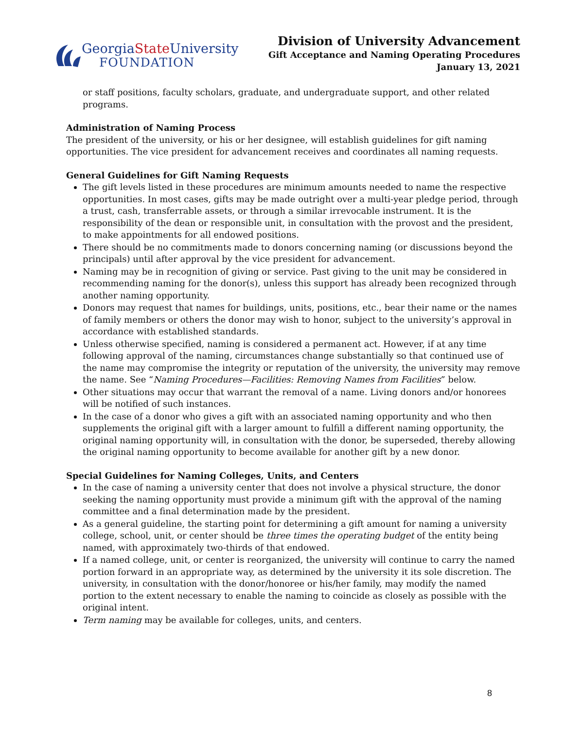GeorgiaState University
FOUNDATION
Division of University Advancement
Gift Acceptance and Naming Operating Procedures
January 13, 2021
or staff positions, faculty scholars, graduate, and undergraduate support, and other related programs.
Administration of Naming Process
The president of the university, or his or her designee, will establish guidelines for gift naming opportunities. The vice president for advancement receives and coordinates all naming requests.
General Guidelines for Gift Naming Requests
The gift levels listed in these procedures are minimum amounts needed to name the respective opportunities. In most cases, gifts may be made outright over a multi-year pledge period, through a trust, cash, transferrable assets, or through a similar irrevocable instrument. It is the responsibility of the dean or responsible unit, in consultation with the provost and the president, to make appointments for all endowed positions.
There should be no commitments made to donors concerning naming (or discussions beyond the principals) until after approval by the vice president for advancement.
Naming may be in recognition of giving or service. Past giving to the unit may be considered in recommending naming for the donor(s), unless this support has already been recognized through another naming opportunity.
Donors may request that names for buildings, units, positions, etc., bear their name or the names of family members or others the donor may wish to honor, subject to the university’s approval in accordance with established standards.
Unless otherwise specified, naming is considered a permanent act. However, if at any time following approval of the naming, circumstances change substantially so that continued use of the name may compromise the integrity or reputation of the university, the university may remove the name. See “Naming Procedures—Facilities: Removing Names from Facilities” below.
Other situations may occur that warrant the removal of a name. Living donors and/or honorees will be notified of such instances.
In the case of a donor who gives a gift with an associated naming opportunity and who then supplements the original gift with a larger amount to fulfill a different naming opportunity, the original naming opportunity will, in consultation with the donor, be superseded, thereby allowing the original naming opportunity to become available for another gift by a new donor.
Special Guidelines for Naming Colleges, Units, and Centers
In the case of naming a university center that does not involve a physical structure, the donor seeking the naming opportunity must provide a minimum gift with the approval of the naming committee and a final determination made by the president.
As a general guideline, the starting point for determining a gift amount for naming a university college, school, unit, or center should be three times the operating budget of the entity being named, with approximately two-thirds of that endowed.
If a named college, unit, or center is reorganized, the university will continue to carry the named portion forward in an appropriate way, as determined by the university it its sole discretion. The university, in consultation with the donor/honoree or his/her family, may modify the named portion to the extent necessary to enable the naming to coincide as closely as possible with the original intent.
Term naming may be available for colleges, units, and centers.
8